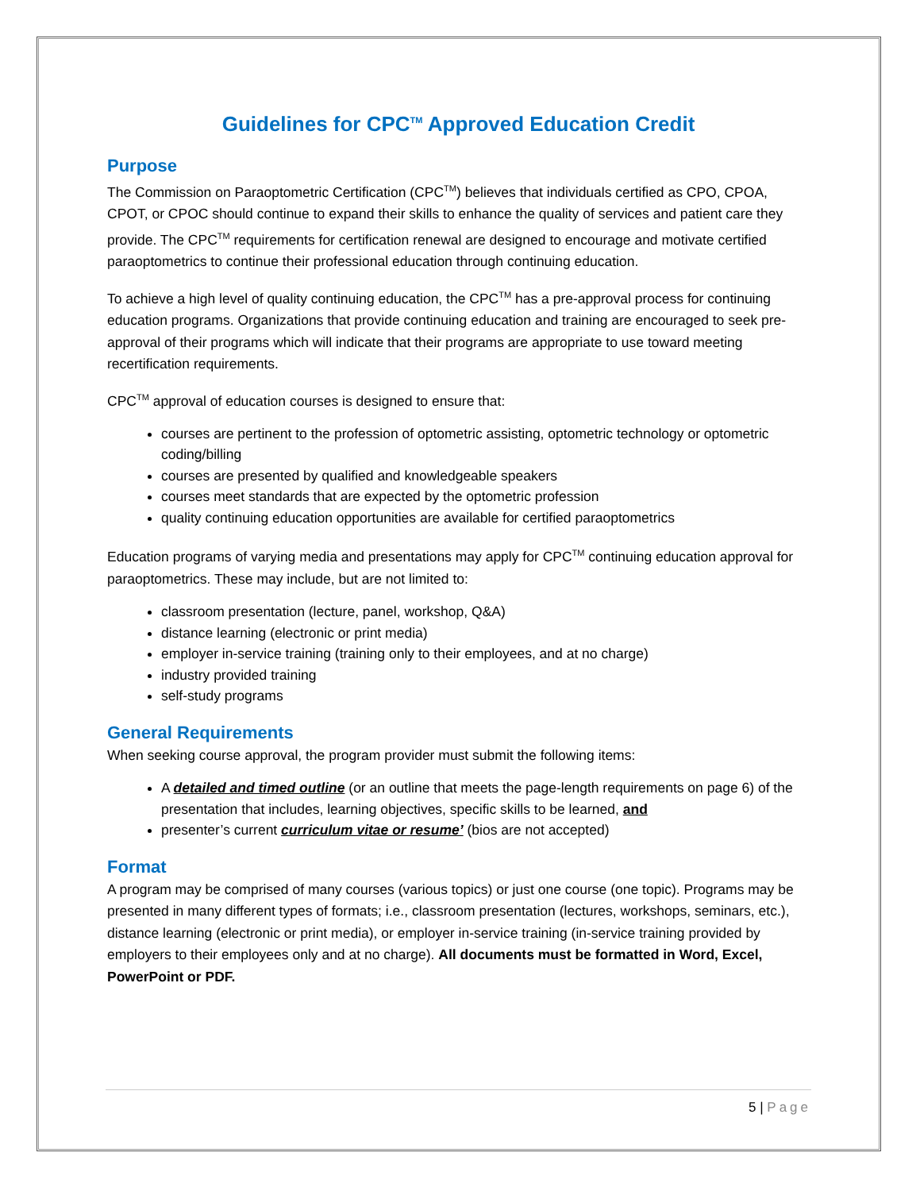Guidelines for CPC<sup>TM</sup> Approved Education Credit
Purpose
The Commission on Paraoptometric Certification (CPC<sup>TM</sup>) believes that individuals certified as CPO, CPOA, CPOT, or CPOC should continue to expand their skills to enhance the quality of services and patient care they provide. The CPC<sup>TM</sup> requirements for certification renewal are designed to encourage and motivate certified paraoptometrics to continue their professional education through continuing education.
To achieve a high level of quality continuing education, the CPC<sup>TM</sup> has a pre-approval process for continuing education programs. Organizations that provide continuing education and training are encouraged to seek pre-approval of their programs which will indicate that their programs are appropriate to use toward meeting recertification requirements.
CPC<sup>TM</sup> approval of education courses is designed to ensure that:
courses are pertinent to the profession of optometric assisting, optometric technology or optometric coding/billing
courses are presented by qualified and knowledgeable speakers
courses meet standards that are expected by the optometric profession
quality continuing education opportunities are available for certified paraoptometrics
Education programs of varying media and presentations may apply for CPC<sup>TM</sup> continuing education approval for paraoptometrics. These may include, but are not limited to:
classroom presentation (lecture, panel, workshop, Q&A)
distance learning (electronic or print media)
employer in-service training (training only to their employees, and at no charge)
industry provided training
self-study programs
General Requirements
When seeking course approval, the program provider must submit the following items:
A detailed and timed outline (or an outline that meets the page-length requirements on page 6) of the presentation that includes, learning objectives, specific skills to be learned, and
presenter’s current curriculum vitae or resume’ (bios are not accepted)
Format
A program may be comprised of many courses (various topics) or just one course (one topic). Programs may be presented in many different types of formats; i.e., classroom presentation (lectures, workshops, seminars, etc.), distance learning (electronic or print media), or employer in-service training (in-service training provided by employers to their employees only and at no charge). All documents must be formatted in Word, Excel, PowerPoint or PDF.
5 | Page